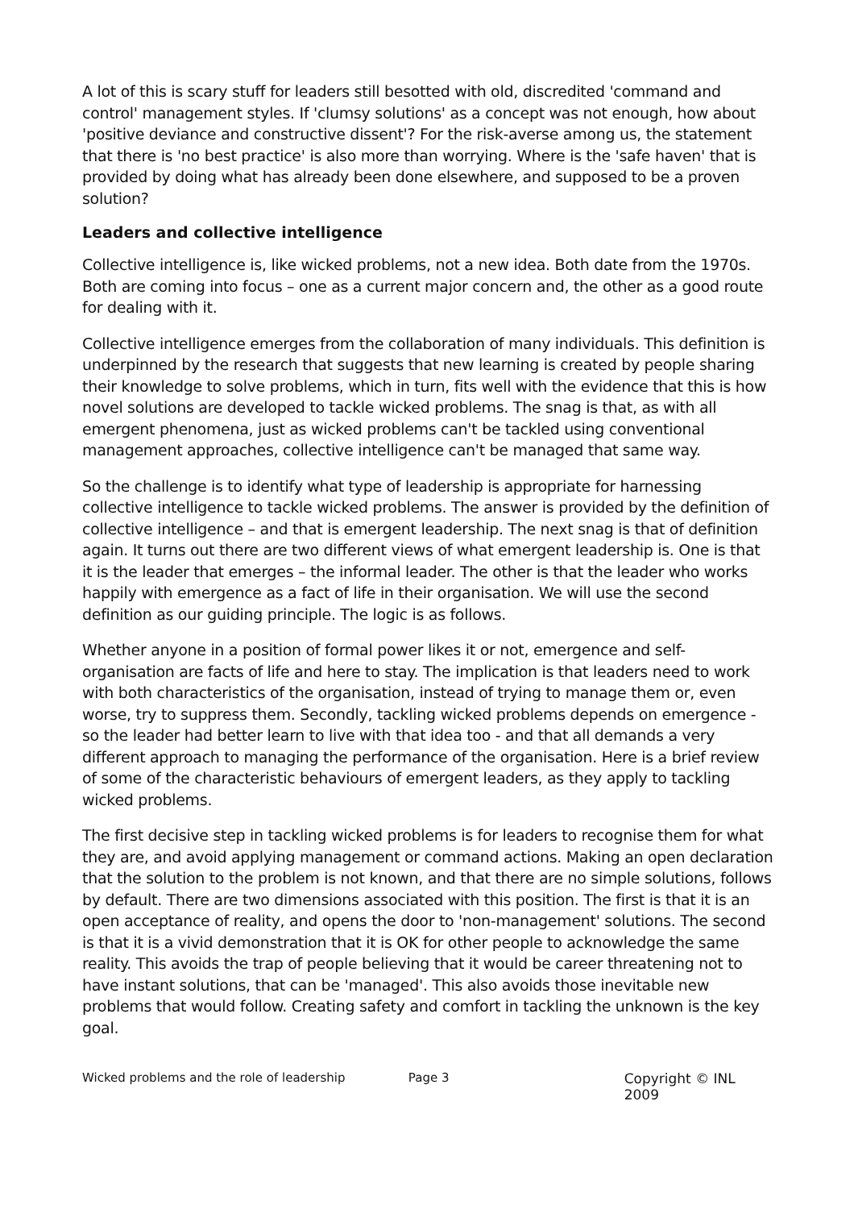A lot of this is scary stuff for leaders still besotted with old, discredited 'command and control' management styles. If 'clumsy solutions' as a concept was not enough, how about 'positive deviance and constructive dissent'? For the risk-averse among us, the statement that there is 'no best practice' is also more than worrying. Where is the 'safe haven' that is provided by doing what has already been done elsewhere, and supposed to be a proven solution?
Leaders and collective intelligence
Collective intelligence is, like wicked problems, not a new idea. Both date from the 1970s. Both are coming into focus – one as a current major concern and, the other as a good route for dealing with it.
Collective intelligence emerges from the collaboration of many individuals. This definition is underpinned by the research that suggests that new learning is created by people sharing their knowledge to solve problems, which in turn, fits well with the evidence that this is how novel solutions are developed to tackle wicked problems. The snag is that, as with all emergent phenomena, just as wicked problems can't be tackled using conventional management approaches, collective intelligence can't be managed that same way.
So the challenge is to identify what type of leadership is appropriate for harnessing collective intelligence to tackle wicked problems. The answer is provided by the definition of collective intelligence – and that is emergent leadership. The next snag is that of definition again. It turns out there are two different views of what emergent leadership is. One is that it is the leader that emerges – the informal leader. The other is that the leader who works happily with emergence as a fact of life in their organisation. We will use the second definition as our guiding principle. The logic is as follows.
Whether anyone in a position of formal power likes it or not, emergence and self-organisation are facts of life and here to stay. The implication is that leaders need to work with both characteristics of the organisation, instead of trying to manage them or, even worse, try to suppress them. Secondly, tackling wicked problems depends on emergence - so the leader had better learn to live with that idea too - and that all demands a very different approach to managing the performance of the organisation. Here is a brief review of some of the characteristic behaviours of emergent leaders, as they apply to tackling wicked problems.
The first decisive step in tackling wicked problems is for leaders to recognise them for what they are, and avoid applying management or command actions. Making an open declaration that the solution to the problem is not known, and that there are no simple solutions, follows by default. There are two dimensions associated with this position. The first is that it is an open acceptance of reality, and opens the door to 'non-management' solutions. The second is that it is a vivid demonstration that it is OK for other people to acknowledge the same reality. This avoids the trap of people believing that it would be career threatening not to have instant solutions, that can be 'managed'. This also avoids those inevitable new problems that would follow. Creating safety and comfort in tackling the unknown is the key goal.
Wicked problems and the role of leadership Page 3 Copyright © INL 2009